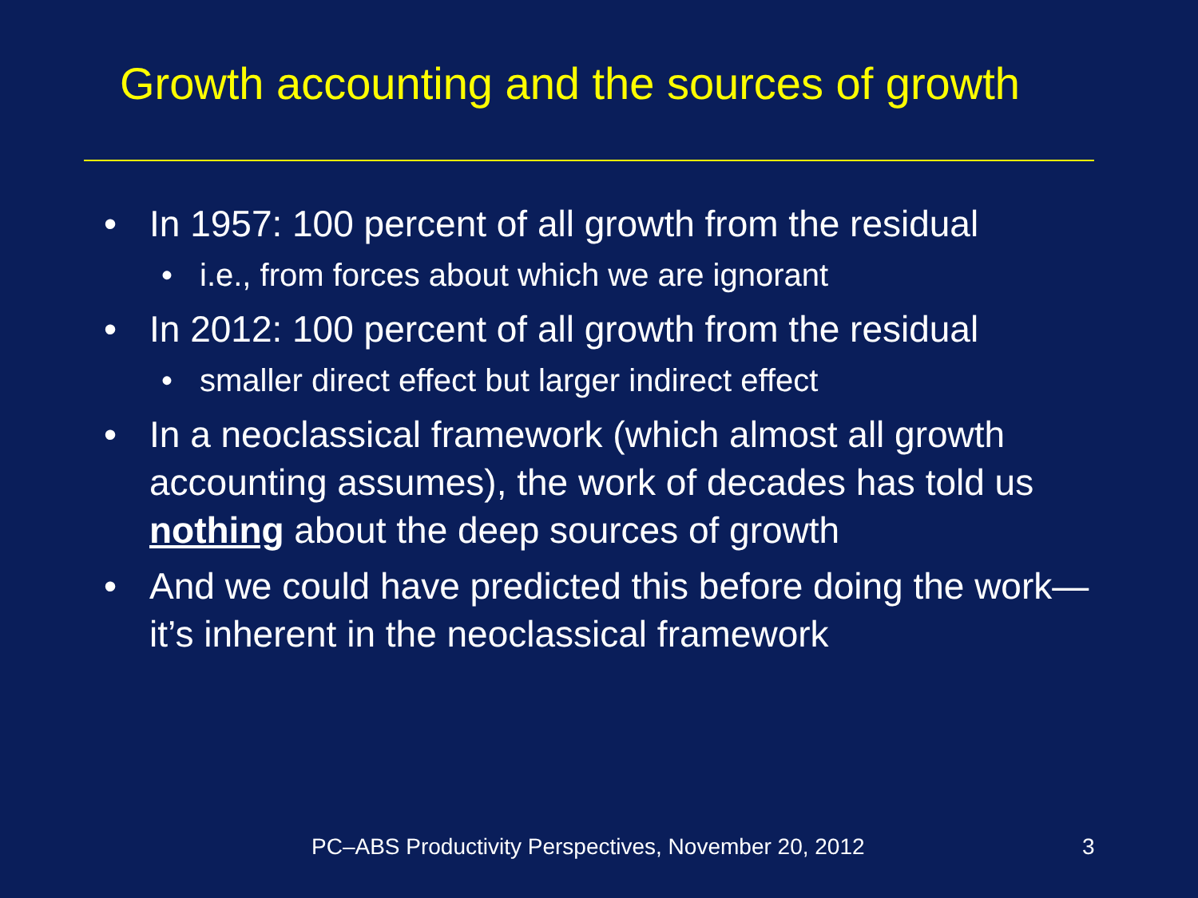Growth accounting and the sources of growth
• In 1957: 100 percent of all growth from the residual
• i.e., from forces about which we are ignorant
• In 2012: 100 percent of all growth from the residual
• smaller direct effect but larger indirect effect
• In a neoclassical framework (which almost all growth accounting assumes), the work of decades has told us nothing about the deep sources of growth
• And we could have predicted this before doing the work—it’s inherent in the neoclassical framework
PC–ABS Productivity Perspectives, November 20, 2012
3